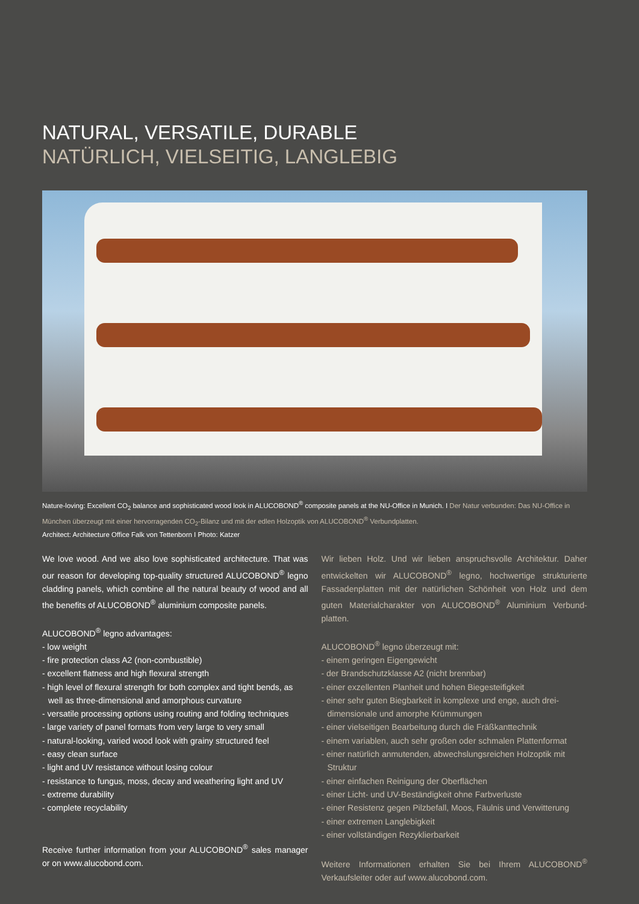NATURAL, VERSATILE, DURABLE
NATÜRLICH, VIELSEITIG, LANGLEBIG
Nature-loving: Excellent CO<sub>2</sub> balance and sophisticated wood look in ALUCOBOND<sup>®</sup> composite panels at the NU-Office in Munich. I Der Natur verbunden: Das NU-Office in München überzeugt mit einer hervorragenden CO<sub>2</sub>-Bilanz und mit der edlen Holzoptik von ALUCOBOND<sup>®</sup> Verbundplatten.
Architect: Architecture Office Falk von Tettenborn I Photo: Katzer
We love wood. And we also love sophisticated architecture. That was our reason for developing top-quality structured ALUCOBOND<sup>®</sup> legno cladding panels, which combine all the natural beauty of wood and all the benefits of ALUCOBOND<sup>®</sup> aluminium composite panels.
ALUCOBOND<sup>®</sup> legno advantages:
- low weight
- fire protection class A2 (non-combustible)
- excellent flatness and high flexural strength
- high level of flexural strength for both complex and tight bends, as well as three-dimensional and amorphous curvature
- versatile processing options using routing and folding techniques
- large variety of panel formats from very large to very small
- natural-looking, varied wood look with grainy structured feel
- easy clean surface
- light and UV resistance without losing colour
- resistance to fungus, moss, decay and weathering light and UV
- extreme durability
- complete recyclability
Receive further information from your ALUCOBOND<sup>®</sup> sales manager or on www.alucobond.com.
Wir lieben Holz. Und wir lieben anspruchsvolle Architektur. Daher entwickelten wir ALUCOBOND<sup>®</sup> legno, hochwertige strukturierte Fassadenplatten mit der natürlichen Schönheit von Holz und dem guten Materialcharakter von ALUCOBOND<sup>®</sup> Aluminium Verbund­platten.
ALUCOBOND<sup>®</sup> legno überzeugt mit:
- einem geringen Eigengewicht
- der Brandschutzklasse A2 (nicht brennbar)
- einer exzellenten Planheit und hohen Biegesteifigkeit
- einer sehr guten Biegbarkeit in komplexe und enge, auch drei­dimensionale und amorphe Krümmungen
- einer vielseitigen Bearbeitung durch die Fräßkanttechnik
- einem variablen, auch sehr großen oder schmalen Plattenformat
- einer natürlich anmutenden, abwechslungsreichen Holzoptik mit Struktur
- einer einfachen Reinigung der Oberflächen
- einer Licht- und UV-Beständigkeit ohne Farbverluste
- einer Resistenz gegen Pilzbefall, Moos, Fäulnis und Verwitterung
- einer extremen Langlebigkeit
- einer vollständigen Rezyklierbarkeit
Weitere Informationen erhalten Sie bei Ihrem ALUCOBOND<sup>®</sup> Verkaufsleiter oder auf www.alucobond.com.